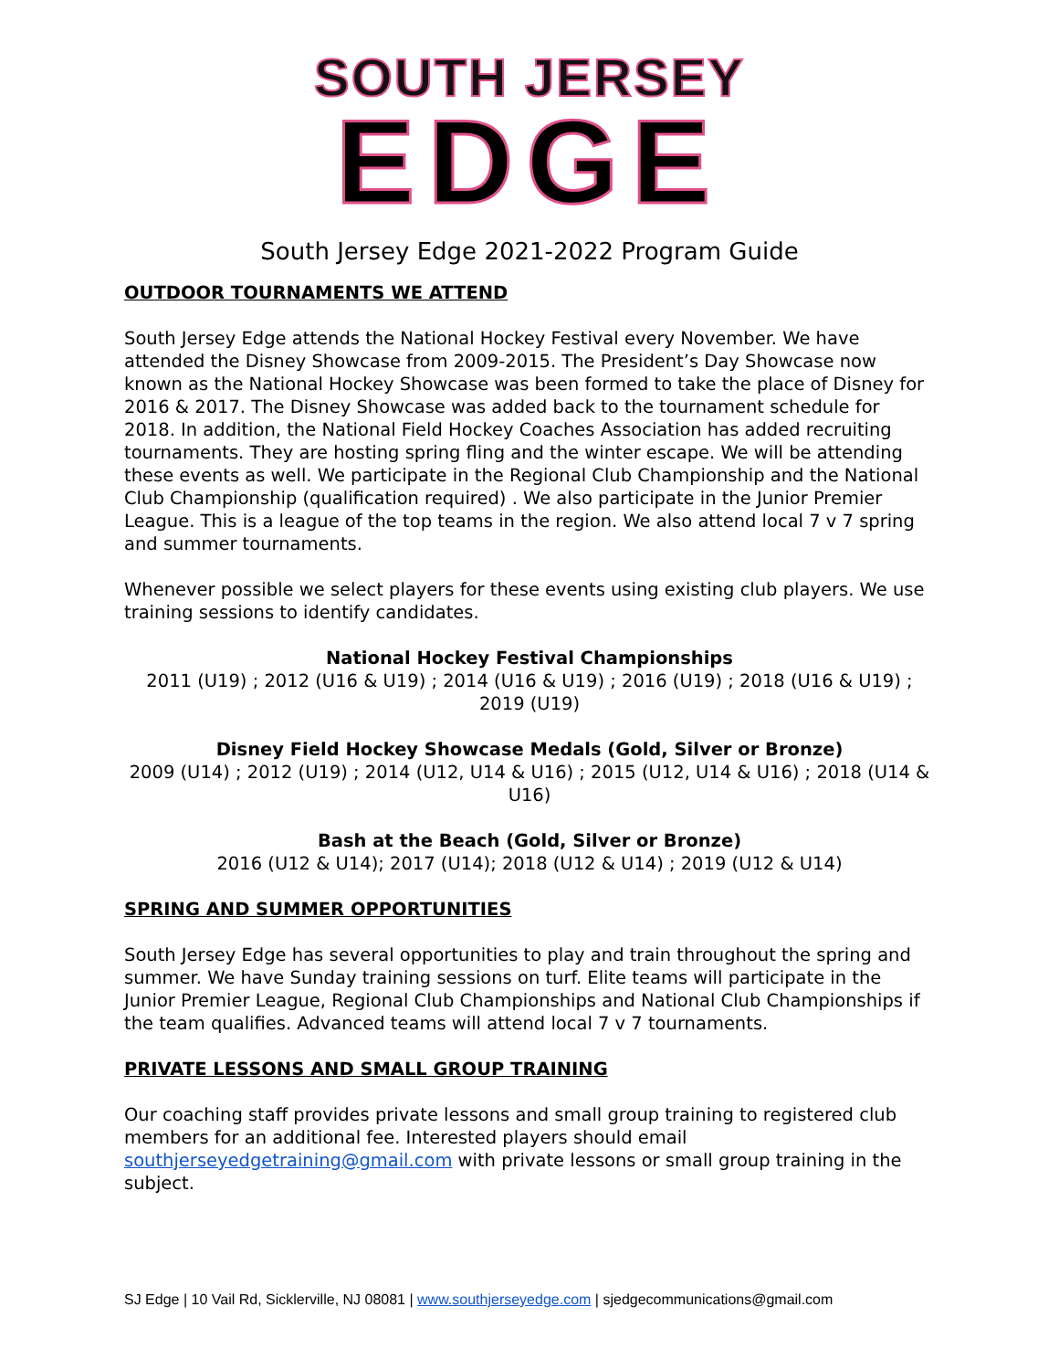SOUTH JERSEY
EDGE
South Jersey Edge 2021-2022 Program Guide
OUTDOOR TOURNAMENTS WE ATTEND
South Jersey Edge attends the National Hockey Festival every November. We have attended the Disney Showcase from 2009-2015. The President’s Day Showcase now known as the National Hockey Showcase was been formed to take the place of Disney for 2016 & 2017. The Disney Showcase was added back to the tournament schedule for 2018. In addition, the National Field Hockey Coaches Association has added recruiting tournaments. They are hosting spring fling and the winter escape. We will be attending these events as well. We participate in the Regional Club Championship and the National Club Championship (qualification required) . We also participate in the Junior Premier League. This is a league of the top teams in the region. We also attend local 7 v 7 spring and summer tournaments.
Whenever possible we select players for these events using existing club players. We use training sessions to identify candidates.
National Hockey Festival Championships
2011 (U19) ; 2012 (U16 & U19) ; 2014 (U16 & U19) ; 2016 (U19) ; 2018 (U16 & U19) ; 2019 (U19)
Disney Field Hockey Showcase Medals (Gold, Silver or Bronze)
2009 (U14) ; 2012 (U19) ; 2014 (U12, U14 & U16) ; 2015 (U12, U14 & U16) ; 2018 (U14 & U16)
Bash at the Beach (Gold, Silver or Bronze)
2016 (U12 & U14); 2017 (U14); 2018 (U12 & U14) ; 2019 (U12 & U14)
SPRING AND SUMMER OPPORTUNITIES
South Jersey Edge has several opportunities to play and train throughout the spring and summer. We have Sunday training sessions on turf. Elite teams will participate in the Junior Premier League, Regional Club Championships and National Club Championships if the team qualifies. Advanced teams will attend local 7 v 7 tournaments.
PRIVATE LESSONS AND SMALL GROUP TRAINING
Our coaching staff provides private lessons and small group training to registered club members for an additional fee. Interested players should email southjerseyedgetraining@gmail.com with private lessons or small group training in the subject.
SJ Edge | 10 Vail Rd, Sicklerville, NJ 08081 | www.southjerseyedge.com | sjedgecommunications@gmail.com